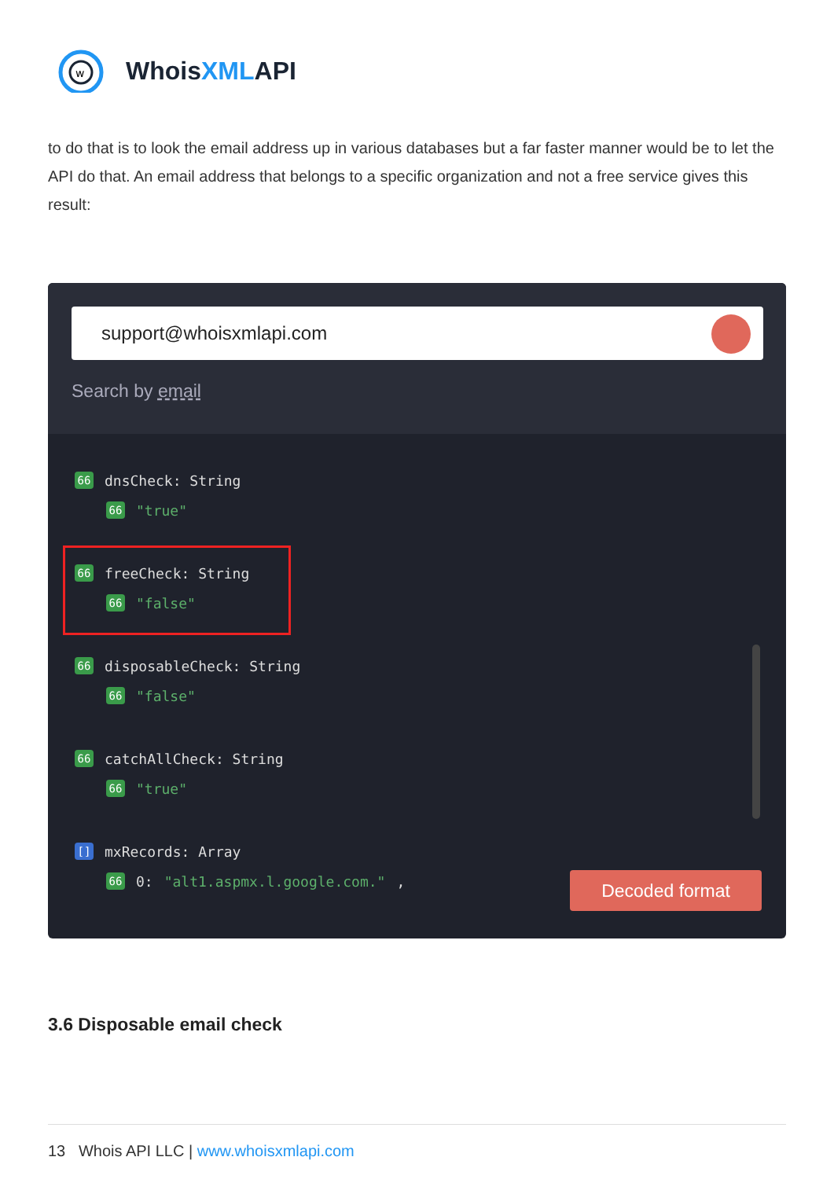w
WhoisXMLAPI
to do that is to look the email address up in various databases but a far faster manner would be to let the API do that. An email address that belongs to a specific organization and not a free service gives this result:
support@whoisxmlapi.com
Search by email
66 dnsCheck: String
66 "true"
66 freeCheck: String
66 "false"
66 disposableCheck: String
66 "false"
66 catchAllCheck: String
66 "true"
[] mxRecords: Array
66 0: "alt1.aspmx.l.google.com.",
Decoded format
3.6 Disposable email check
13 Whois API LLC | www.whoisxmlapi.com